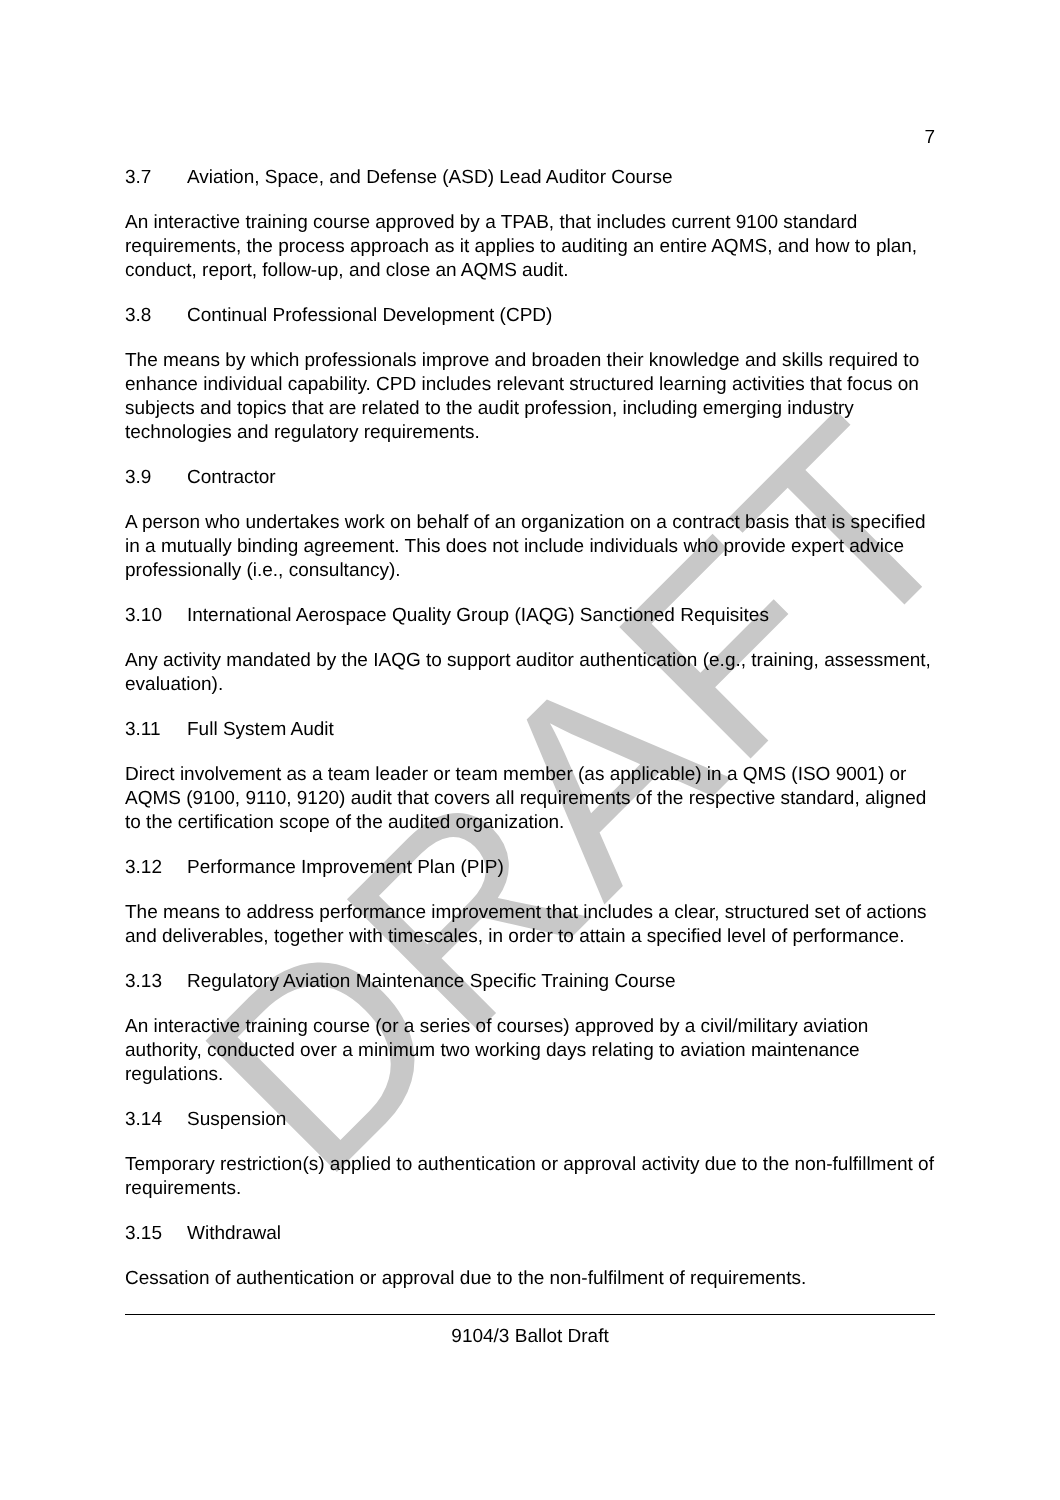DRAFT
7
3.7 Aviation, Space, and Defense (ASD) Lead Auditor Course
An interactive training course approved by a TPAB, that includes current 9100 standard requirements, the process approach as it applies to auditing an entire AQMS, and how to plan, conduct, report, follow-up, and close an AQMS audit.
3.8 Continual Professional Development (CPD)
The means by which professionals improve and broaden their knowledge and skills required to enhance individual capability. CPD includes relevant structured learning activities that focus on subjects and topics that are related to the audit profession, including emerging industry technologies and regulatory requirements.
3.9 Contractor
A person who undertakes work on behalf of an organization on a contract basis that is specified in a mutually binding agreement. This does not include individuals who provide expert advice professionally (i.e., consultancy).
3.10 International Aerospace Quality Group (IAQG) Sanctioned Requisites
Any activity mandated by the IAQG to support auditor authentication (e.g., training, assessment, evaluation).
3.11 Full System Audit
Direct involvement as a team leader or team member (as applicable) in a QMS (ISO 9001) or AQMS (9100, 9110, 9120) audit that covers all requirements of the respective standard, aligned to the certification scope of the audited organization.
3.12 Performance Improvement Plan (PIP)
The means to address performance improvement that includes a clear, structured set of actions and deliverables, together with timescales, in order to attain a specified level of performance.
3.13 Regulatory Aviation Maintenance Specific Training Course
An interactive training course (or a series of courses) approved by a civil/military aviation authority, conducted over a minimum two working days relating to aviation maintenance regulations.
3.14 Suspension
Temporary restriction(s) applied to authentication or approval activity due to the non-fulfillment of requirements.
3.15 Withdrawal
Cessation of authentication or approval due to the non-fulfilment of requirements.
9104/3 Ballot Draft